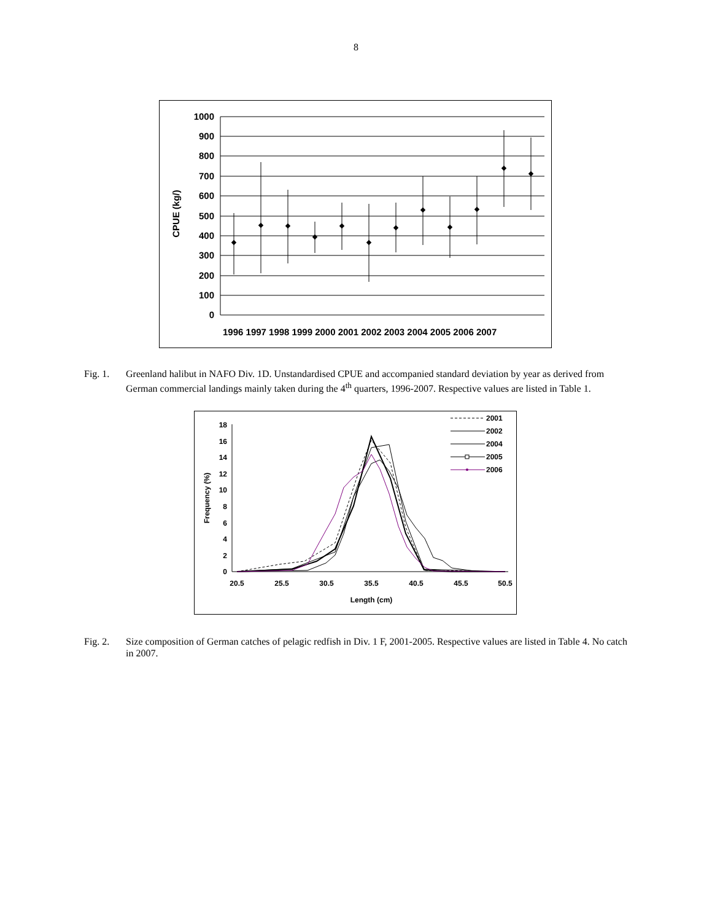8
1000
900
800
700
600
500
400
300
200
100
0
CPUE (kg/)
1996 1997 1998 1999 2000 2001 2002 2003 2004 2005 2006 2007
Fig. 1. Greenland halibut in NAFO Div. 1D. Unstandardised CPUE and accompanied standard deviation by year as derived from German commercial landings mainly taken during the 4<sup>th</sup> quarters, 1996-2007. Respective values are listed in Table 1.
18
16
14
12
10
8
6
4
2
0
Frequency (%)
20.5
25.5
30.5
35.5
40.5
45.5
50.5
Length (cm)
2001
2002
2004
2005
2006
Fig. 2. Size composition of German catches of pelagic redfish in Div. 1 F, 2001-2005. Respective values are listed in Table 4. No catch in 2007.